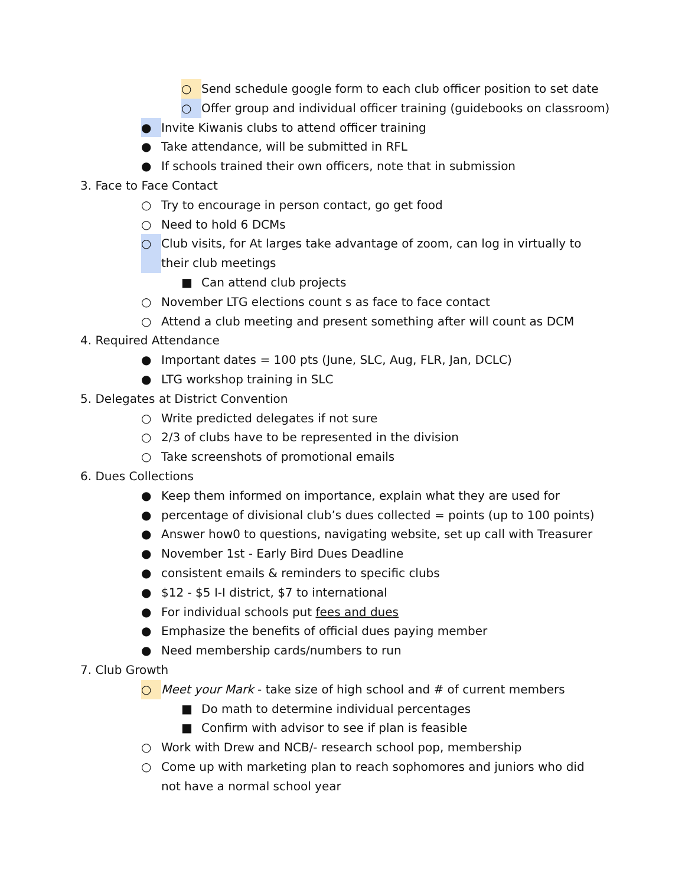○ Send schedule google form to each club officer position to set date
○ Offer group and individual officer training (guidebooks on classroom)
● Invite Kiwanis clubs to attend officer training
● Take attendance, will be submitted in RFL
● If schools trained their own officers, note that in submission
3. Face to Face Contact
○ Try to encourage in person contact, go get food
○ Need to hold 6 DCMs
○ Club visits, for At larges take advantage of zoom, can log in virtually to their club meetings
■ Can attend club projects
○ November LTG elections count s as face to face contact
○ Attend a club meeting and present something after will count as DCM
4. Required Attendance
● Important dates = 100 pts (June, SLC, Aug, FLR, Jan, DCLC)
● LTG workshop training in SLC
5. Delegates at District Convention
○ Write predicted delegates if not sure
○ 2/3 of clubs have to be represented in the division
○ Take screenshots of promotional emails
6. Dues Collections
● Keep them informed on importance, explain what they are used for
● percentage of divisional club’s dues collected = points (up to 100 points)
● Answer how0 to questions, navigating website, set up call with Treasurer
● November 1st - Early Bird Dues Deadline
● consistent emails & reminders to specific clubs
● $12 - $5 I-I district, $7 to international
● For individual schools put fees and dues
● Emphasize the benefits of official dues paying member
● Need membership cards/numbers to run
7. Club Growth
○ Meet your Mark - take size of high school and # of current members
■ Do math to determine individual percentages
■ Confirm with advisor to see if plan is feasible
○ Work with Drew and NCB/- research school pop, membership
○ Come up with marketing plan to reach sophomores and juniors who did not have a normal school year